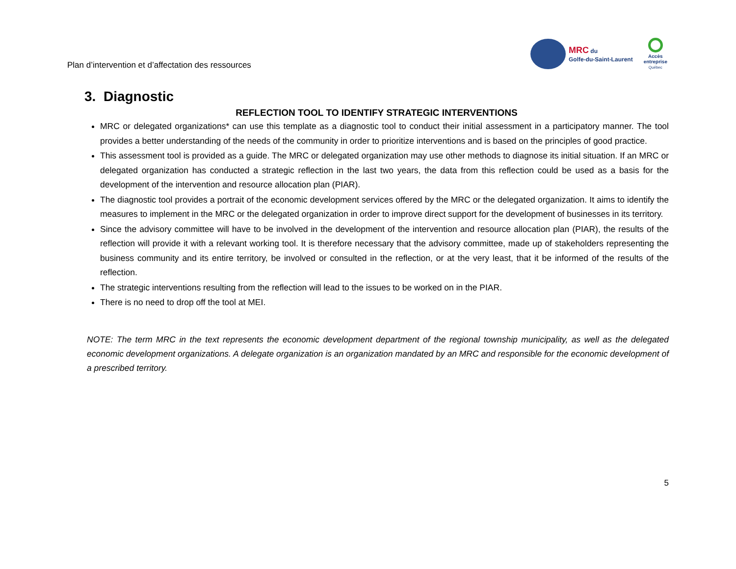Plan d’intervention et d’affectation des ressources
MRC du
Golfe-du-Saint-Laurent
Accès
entreprise
Québec
3. Diagnostic
REFLECTION TOOL TO IDENTIFY STRATEGIC INTERVENTIONS
MRC or delegated organizations* can use this template as a diagnostic tool to conduct their initial assessment in a participatory manner. The tool provides a better understanding of the needs of the community in order to prioritize interventions and is based on the principles of good practice.
This assessment tool is provided as a guide. The MRC or delegated organization may use other methods to diagnose its initial situation. If an MRC or delegated organization has conducted a strategic reflection in the last two years, the data from this reflection could be used as a basis for the development of the intervention and resource allocation plan (PIAR).
The diagnostic tool provides a portrait of the economic development services offered by the MRC or the delegated organization. It aims to identify the measures to implement in the MRC or the delegated organization in order to improve direct support for the development of businesses in its territory.
Since the advisory committee will have to be involved in the development of the intervention and resource allocation plan (PIAR), the results of the reflection will provide it with a relevant working tool. It is therefore necessary that the advisory committee, made up of stakeholders representing the business community and its entire territory, be involved or consulted in the reflection, or at the very least, that it be informed of the results of the reflection.
The strategic interventions resulting from the reflection will lead to the issues to be worked on in the PIAR.
There is no need to drop off the tool at MEI.
NOTE: The term MRC in the text represents the economic development department of the regional township municipality, as well as the delegated economic development organizations. A delegate organization is an organization mandated by an MRC and responsible for the economic development of a prescribed territory.
5